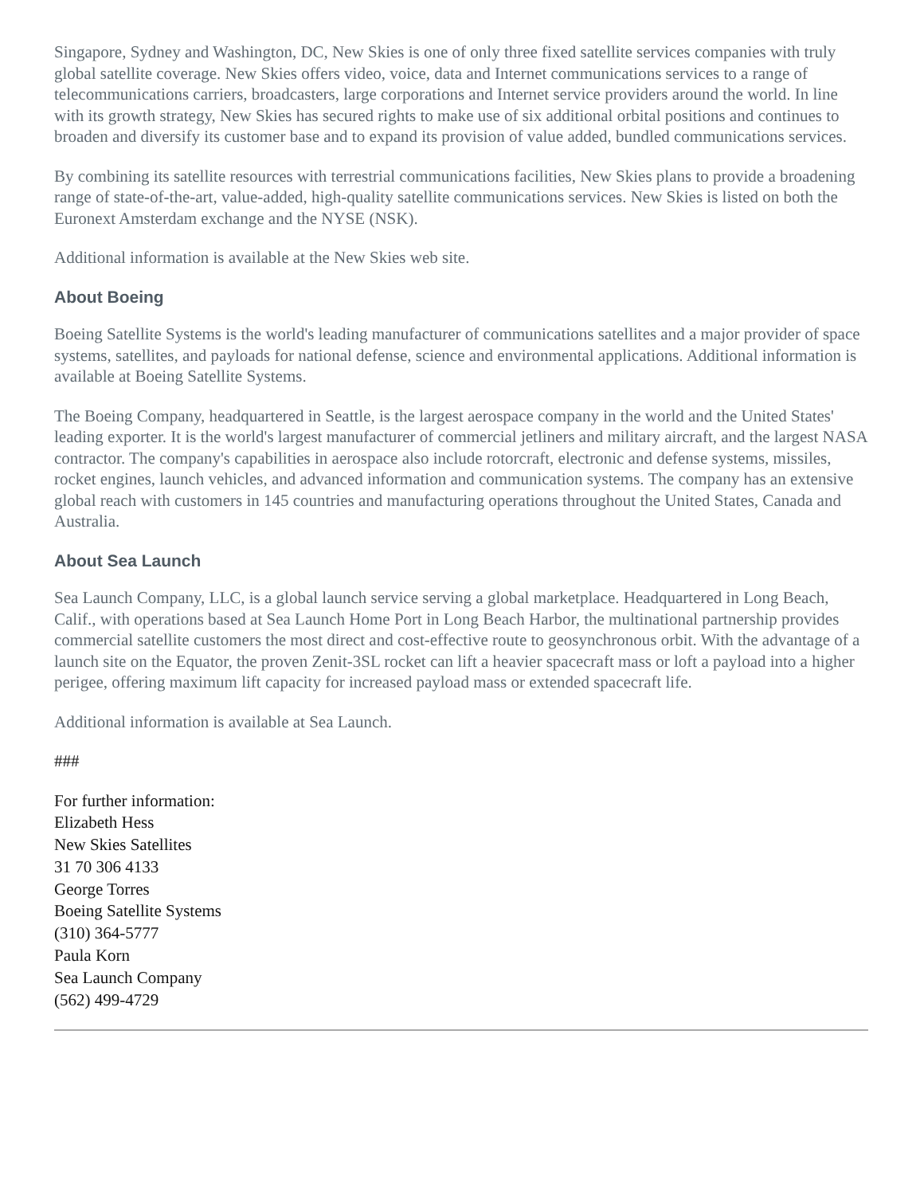Singapore, Sydney and Washington, DC, New Skies is one of only three fixed satellite services companies with truly global satellite coverage. New Skies offers video, voice, data and Internet communications services to a range of telecommunications carriers, broadcasters, large corporations and Internet service providers around the world. In line with its growth strategy, New Skies has secured rights to make use of six additional orbital positions and continues to broaden and diversify its customer base and to expand its provision of value added, bundled communications services.
By combining its satellite resources with terrestrial communications facilities, New Skies plans to provide a broadening range of state-of-the-art, value-added, high-quality satellite communications services. New Skies is listed on both the Euronext Amsterdam exchange and the NYSE (NSK).
Additional information is available at the New Skies web site.
About Boeing
Boeing Satellite Systems is the world's leading manufacturer of communications satellites and a major provider of space systems, satellites, and payloads for national defense, science and environmental applications. Additional information is available at Boeing Satellite Systems.
The Boeing Company, headquartered in Seattle, is the largest aerospace company in the world and the United States' leading exporter. It is the world's largest manufacturer of commercial jetliners and military aircraft, and the largest NASA contractor. The company's capabilities in aerospace also include rotorcraft, electronic and defense systems, missiles, rocket engines, launch vehicles, and advanced information and communication systems. The company has an extensive global reach with customers in 145 countries and manufacturing operations throughout the United States, Canada and Australia.
About Sea Launch
Sea Launch Company, LLC, is a global launch service serving a global marketplace. Headquartered in Long Beach, Calif., with operations based at Sea Launch Home Port in Long Beach Harbor, the multinational partnership provides commercial satellite customers the most direct and cost-effective route to geosynchronous orbit. With the advantage of a launch site on the Equator, the proven Zenit-3SL rocket can lift a heavier spacecraft mass or loft a payload into a higher perigee, offering maximum lift capacity for increased payload mass or extended spacecraft life.
Additional information is available at Sea Launch.
###
For further information:
Elizabeth Hess
New Skies Satellites
31 70 306 4133
George Torres
Boeing Satellite Systems
(310) 364-5777
Paula Korn
Sea Launch Company
(562) 499-4729